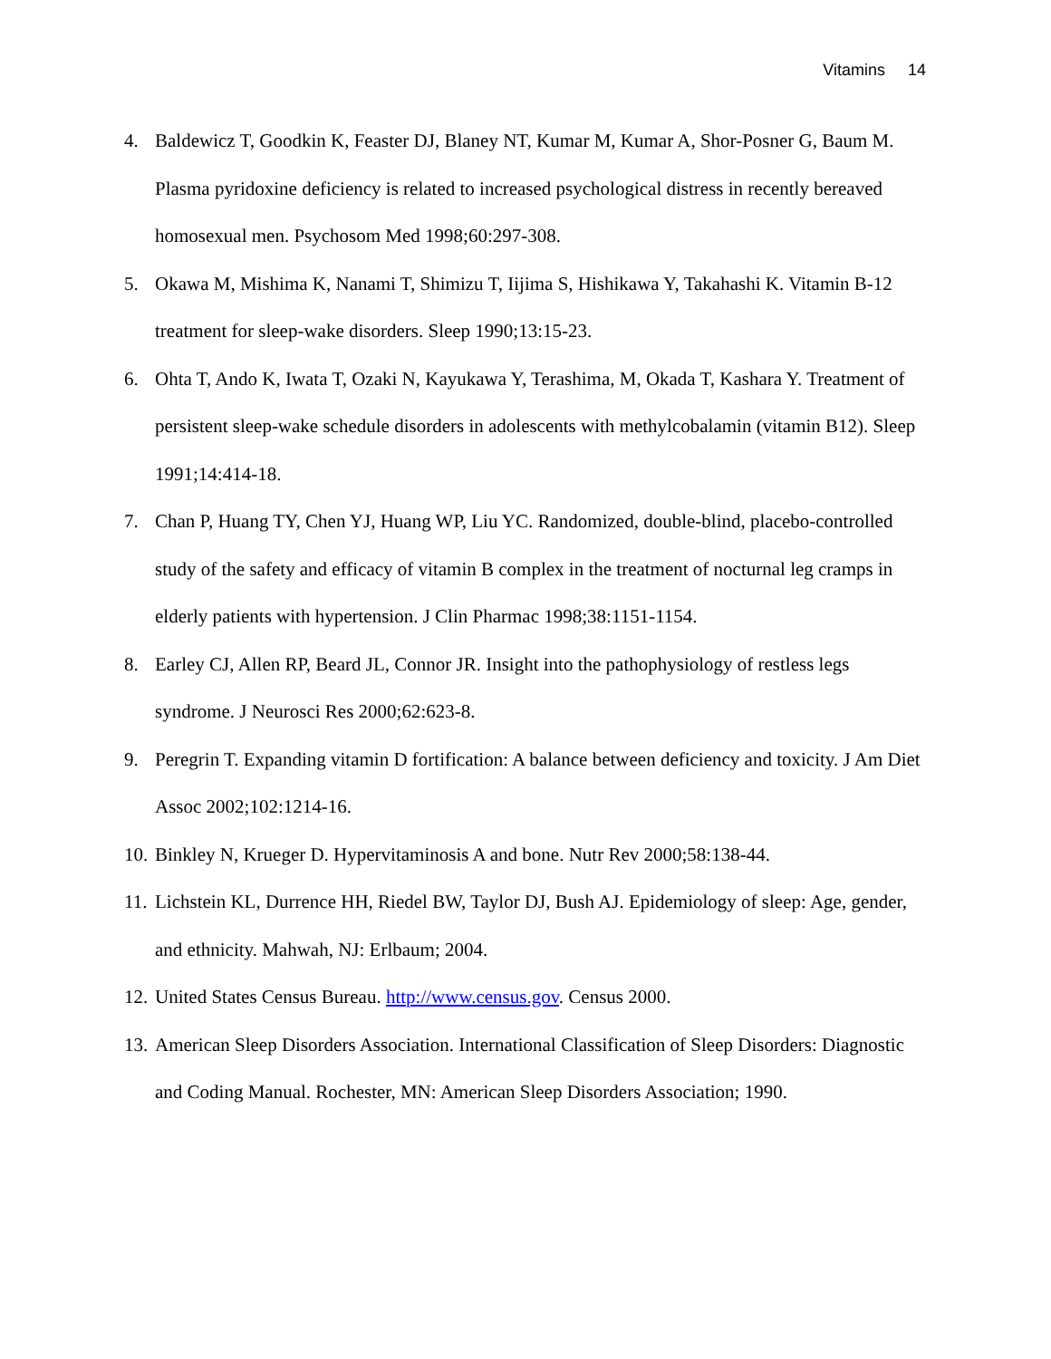Vitamins 14
4. Baldewicz T, Goodkin K, Feaster DJ, Blaney NT, Kumar M, Kumar A, Shor-Posner G, Baum M. Plasma pyridoxine deficiency is related to increased psychological distress in recently bereaved homosexual men. Psychosom Med 1998;60:297-308.
5. Okawa M, Mishima K, Nanami T, Shimizu T, Iijima S, Hishikawa Y, Takahashi K. Vitamin B-12 treatment for sleep-wake disorders. Sleep 1990;13:15-23.
6. Ohta T, Ando K, Iwata T, Ozaki N, Kayukawa Y, Terashima, M, Okada T, Kashara Y. Treatment of persistent sleep-wake schedule disorders in adolescents with methylcobalamin (vitamin B12). Sleep 1991;14:414-18.
7. Chan P, Huang TY, Chen YJ, Huang WP, Liu YC. Randomized, double-blind, placebo-controlled study of the safety and efficacy of vitamin B complex in the treatment of nocturnal leg cramps in elderly patients with hypertension. J Clin Pharmac 1998;38:1151-1154.
8. Earley CJ, Allen RP, Beard JL, Connor JR. Insight into the pathophysiology of restless legs syndrome. J Neurosci Res 2000;62:623-8.
9. Peregrin T. Expanding vitamin D fortification: A balance between deficiency and toxicity. J Am Diet Assoc 2002;102:1214-16.
10. Binkley N, Krueger D. Hypervitaminosis A and bone. Nutr Rev 2000;58:138-44.
11. Lichstein KL, Durrence HH, Riedel BW, Taylor DJ, Bush AJ. Epidemiology of sleep: Age, gender, and ethnicity. Mahwah, NJ: Erlbaum; 2004.
12. United States Census Bureau. http://www.census.gov. Census 2000.
13. American Sleep Disorders Association. International Classification of Sleep Disorders: Diagnostic and Coding Manual. Rochester, MN: American Sleep Disorders Association; 1990.